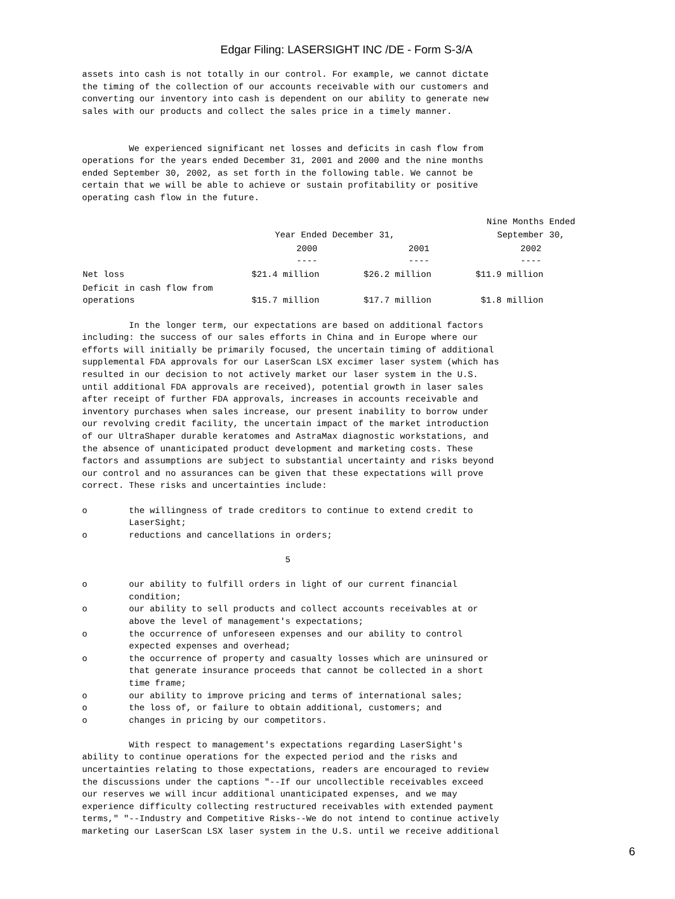Edgar Filing: LASERSIGHT INC /DE - Form S-3/A
assets into cash is not totally in our control. For example, we cannot dictate
the timing of the collection of our accounts receivable with our customers and
converting our inventory into cash is dependent on our ability to generate new
sales with our products and collect the sales price in a timely manner.


         We experienced significant net losses and deficits in cash flow from
operations for the years ended December 31, 2001 and 2000 and the nine months
ended September 30, 2002, as set forth in the following table. We cannot be
certain that we will be able to achieve or sustain profitability or positive
operating cash flow in the future.
| | | | Nine Months Ended |
| --- | --- | --- | --- |
| | Year Ended December 31, | | September 30, |
| | 2000 ---- | 2001 ---- | 2002 ---- |
| Net loss | $21.4 million | $26.2 million | $11.9 million |
| Deficit in cash flow from operations | $15.7 million | $17.7 million | $1.8 million |
         In the longer term, our expectations are based on additional factors
including: the success of our sales efforts in China and in Europe where our
efforts will initially be primarily focused, the uncertain timing of additional
supplemental FDA approvals for our LaserScan LSX excimer laser system (which has
resulted in our decision to not actively market our laser system in the U.S.
until additional FDA approvals are received), potential growth in laser sales
after receipt of further FDA approvals, increases in accounts receivable and
inventory purchases when sales increase, our present inability to borrow under
our revolving credit facility, the uncertain impact of the market introduction
of our UltraShaper durable keratomes and AstraMax diagnostic workstations, and
the absence of unanticipated product development and marketing costs. These
factors and assumptions are subject to substantial uncertainty and risks beyond
our control and no assurances can be given that these expectations will prove
correct. These risks and uncertainties include:

o        the willingness of trade creditors to continue to extend credit to
         LaserSight;
o        reductions and cancellations in orders;

                                       5

o        our ability to fulfill orders in light of our current financial
         condition;
o        our ability to sell products and collect accounts receivables at or
         above the level of management's expectations;
o        the occurrence of unforeseen expenses and our ability to control
         expected expenses and overhead;
o        the occurrence of property and casualty losses which are uninsured or
         that generate insurance proceeds that cannot be collected in a short
         time frame;
o        our ability to improve pricing and terms of international sales;
o        the loss of, or failure to obtain additional, customers; and
o        changes in pricing by our competitors.

         With respect to management's expectations regarding LaserSight's
ability to continue operations for the expected period and the risks and
uncertainties relating to those expectations, readers are encouraged to review
the discussions under the captions "--If our uncollectible receivables exceed
our reserves we will incur additional unanticipated expenses, and we may
experience difficulty collecting restructured receivables with extended payment
terms," "--Industry and Competitive Risks--We do not intend to continue actively
marketing our LaserScan LSX laser system in the U.S. until we receive additional
6